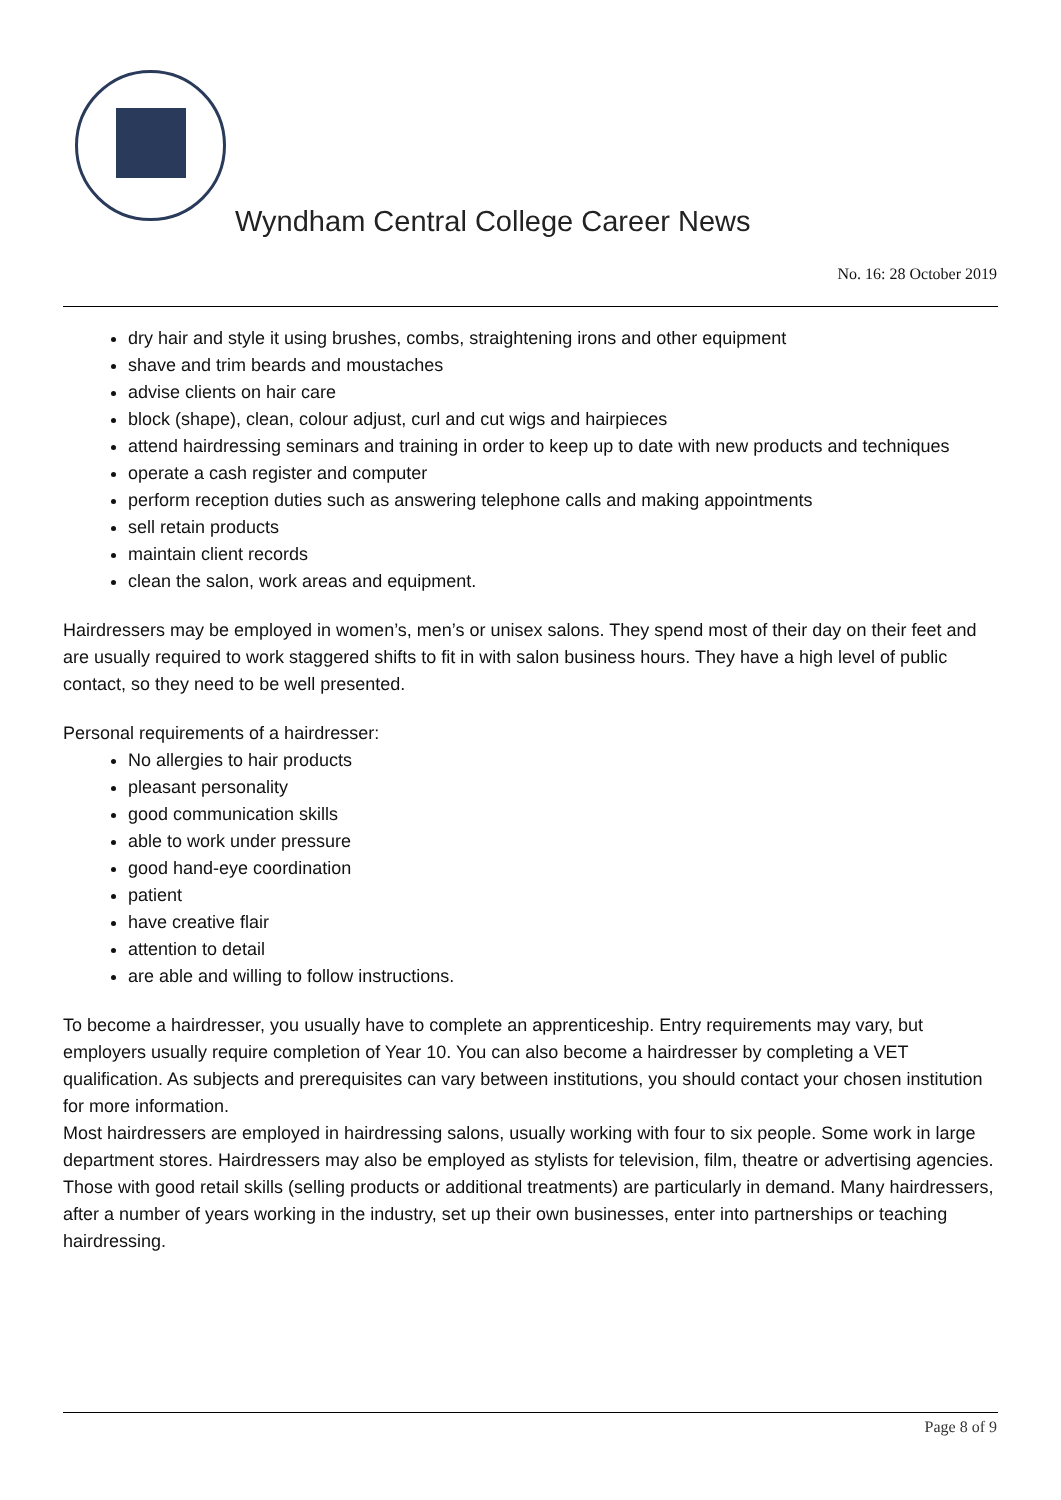Wyndham Central College Career News
No. 16: 28 October 2019
dry hair and style it using brushes, combs, straightening irons and other equipment
shave and trim beards and moustaches
advise clients on hair care
block (shape), clean, colour adjust, curl and cut wigs and hairpieces
attend hairdressing seminars and training in order to keep up to date with new products and techniques
operate a cash register and computer
perform reception duties such as answering telephone calls and making appointments
sell retain products
maintain client records
clean the salon, work areas and equipment.
Hairdressers may be employed in women’s, men’s or unisex salons. They spend most of their day on their feet and are usually required to work staggered shifts to fit in with salon business hours. They have a high level of public contact, so they need to be well presented.
Personal requirements of a hairdresser:
No allergies to hair products
pleasant personality
good communication skills
able to work under pressure
good hand-eye coordination
patient
have creative flair
attention to detail
are able and willing to follow instructions.
To become a hairdresser, you usually have to complete an apprenticeship. Entry requirements may vary, but employers usually require completion of Year 10. You can also become a hairdresser by completing a VET qualification. As subjects and prerequisites can vary between institutions, you should contact your chosen institution for more information.
Most hairdressers are employed in hairdressing salons, usually working with four to six people. Some work in large department stores. Hairdressers may also be employed as stylists for television, film, theatre or advertising agencies. Those with good retail skills (selling products or additional treatments) are particularly in demand. Many hairdressers, after a number of years working in the industry, set up their own businesses, enter into partnerships or teaching hairdressing.
Page 8 of 9